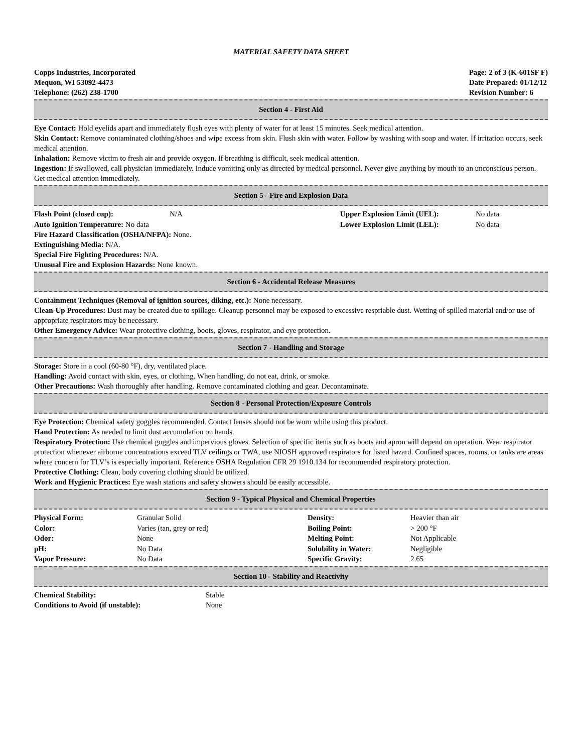MATERIAL SAFETY DATA SHEET
Copps Industries, Incorporated
Mequon, WI 53092-4473
Telephone: (262) 238-1700
Page: 2 of 3 (K-601SF F)
Date Prepared: 01/12/12
Revision Number: 6
Section 4 - First Aid
Eye Contact: Hold eyelids apart and immediately flush eyes with plenty of water for at least 15 minutes. Seek medical attention.
Skin Contact: Remove contaminated clothing/shoes and wipe excess from skin. Flush skin with water. Follow by washing with soap and water. If irritation occurs, seek medical attention.
Inhalation: Remove victim to fresh air and provide oxygen. If breathing is difficult, seek medical attention.
Ingestion: If swallowed, call physician immediately. Induce vomiting only as directed by medical personnel. Never give anything by mouth to an unconscious person. Get medical attention immediately.
Section 5 - Fire and Explosion Data
| Flash Point (closed cup): | N/A | Upper Explosion Limit (UEL): | No data |
| Auto Ignition Temperature: No data | | Lower Explosion Limit (LEL): | No data |
Fire Hazard Classification (OSHA/NFPA): None.
Extinguishing Media: N/A.
Special Fire Fighting Procedures: N/A.
Unusual Fire and Explosion Hazards: None known.
Section 6 - Accidental Release Measures
Containment Techniques (Removal of ignition sources, diking, etc.): None necessary.
Clean-Up Procedures: Dust may be created due to spillage. Cleanup personnel may be exposed to excessive respriable dust. Wetting of spilled material and/or use of appropriate respirators may be necessary.
Other Emergency Advice: Wear protective clothing, boots, gloves, respirator, and eye protection.
Section 7 - Handling and Storage
Storage: Store in a cool (60-80 °F), dry, ventilated place.
Handling: Avoid contact with skin, eyes, or clothing. When handling, do not eat, drink, or smoke.
Other Precautions: Wash thoroughly after handling. Remove contaminated clothing and gear. Decontaminate.
Section 8 - Personal Protection/Exposure Controls
Eye Protection: Chemical safety goggles recommended. Contact lenses should not be worn while using this product.
Hand Protection: As needed to limit dust accumulation on hands.
Respiratory Protection: Use chemical goggles and impervious gloves. Selection of specific items such as boots and apron will depend on operation. Wear respirator protection whenever airborne concentrations exceed TLV ceilings or TWA, use NIOSH approved respirators for listed hazard. Confined spaces, rooms, or tanks are areas where concern for TLV’s is especially important. Reference OSHA Regulation CFR 29 1910.134 for recommended respiratory protection.
Protective Clothing: Clean, body covering clothing should be utilized.
Work and Hygienic Practices: Eye wash stations and safety showers should be easily accessible.
Section 9 - Typical Physical and Chemical Properties
| Physical Form: | Granular Solid | Density: | Heavier than air |
| Color: | Varies (tan, grey or red) | Boiling Point: | > 200 °F |
| Odor: | None | Melting Point: | Not Applicable |
| pH: | No Data | Solubility in Water: | Negligible |
| Vapor Pressure: | No Data | Specific Gravity: | 2.65 |
Section 10 - Stability and Reactivity
| Chemical Stability: | Stable |
| Conditions to Avoid (if unstable): | None |